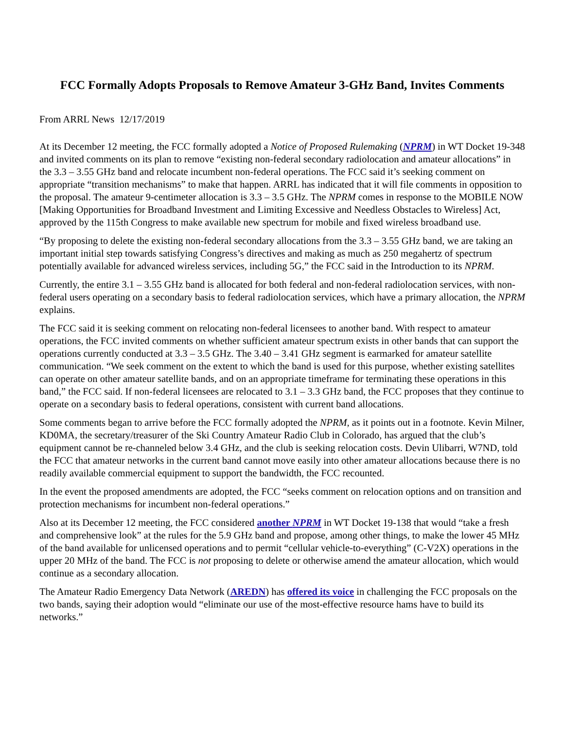FCC Formally Adopts Proposals to Remove Amateur 3-GHz Band, Invites Comments
From ARRL News 12/17/2019
At its December 12 meeting, the FCC formally adopted a Notice of Proposed Rulemaking (NPRM) in WT Docket 19-348 and invited comments on its plan to remove “existing non-federal secondary radiolocation and amateur allocations” in the 3.3 – 3.55 GHz band and relocate incumbent non-federal operations. The FCC said it’s seeking comment on appropriate “transition mechanisms” to make that happen. ARRL has indicated that it will file comments in opposition to the proposal. The amateur 9-centimeter allocation is 3.3 – 3.5 GHz. The NPRM comes in response to the MOBILE NOW [Making Opportunities for Broadband Investment and Limiting Excessive and Needless Obstacles to Wireless] Act, approved by the 115th Congress to make available new spectrum for mobile and fixed wireless broadband use.
“By proposing to delete the existing non-federal secondary allocations from the 3.3 – 3.55 GHz band, we are taking an important initial step towards satisfying Congress’s directives and making as much as 250 megahertz of spectrum potentially available for advanced wireless services, including 5G,” the FCC said in the Introduction to its NPRM.
Currently, the entire 3.1 – 3.55 GHz band is allocated for both federal and non-federal radiolocation services, with non-federal users operating on a secondary basis to federal radiolocation services, which have a primary allocation, the NPRM explains.
The FCC said it is seeking comment on relocating non-federal licensees to another band. With respect to amateur operations, the FCC invited comments on whether sufficient amateur spectrum exists in other bands that can support the operations currently conducted at 3.3 – 3.5 GHz. The 3.40 – 3.41 GHz segment is earmarked for amateur satellite communication. “We seek comment on the extent to which the band is used for this purpose, whether existing satellites can operate on other amateur satellite bands, and on an appropriate timeframe for terminating these operations in this band,” the FCC said. If non-federal licensees are relocated to 3.1 – 3.3 GHz band, the FCC proposes that they continue to operate on a secondary basis to federal operations, consistent with current band allocations.
Some comments began to arrive before the FCC formally adopted the NPRM, as it points out in a footnote. Kevin Milner, KD0MA, the secretary/treasurer of the Ski Country Amateur Radio Club in Colorado, has argued that the club’s equipment cannot be re-channeled below 3.4 GHz, and the club is seeking relocation costs. Devin Ulibarri, W7ND, told the FCC that amateur networks in the current band cannot move easily into other amateur allocations because there is no readily available commercial equipment to support the bandwidth, the FCC recounted.
In the event the proposed amendments are adopted, the FCC “seeks comment on relocation options and on transition and protection mechanisms for incumbent non-federal operations.”
Also at its December 12 meeting, the FCC considered another NPRM in WT Docket 19-138 that would “take a fresh and comprehensive look” at the rules for the 5.9 GHz band and propose, among other things, to make the lower 45 MHz of the band available for unlicensed operations and to permit “cellular vehicle-to-everything” (C-V2X) operations in the upper 20 MHz of the band. The FCC is not proposing to delete or otherwise amend the amateur allocation, which would continue as a secondary allocation.
The Amateur Radio Emergency Data Network (AREDN) has offered its voice in challenging the FCC proposals on the two bands, saying their adoption would “eliminate our use of the most-effective resource hams have to build its networks.”